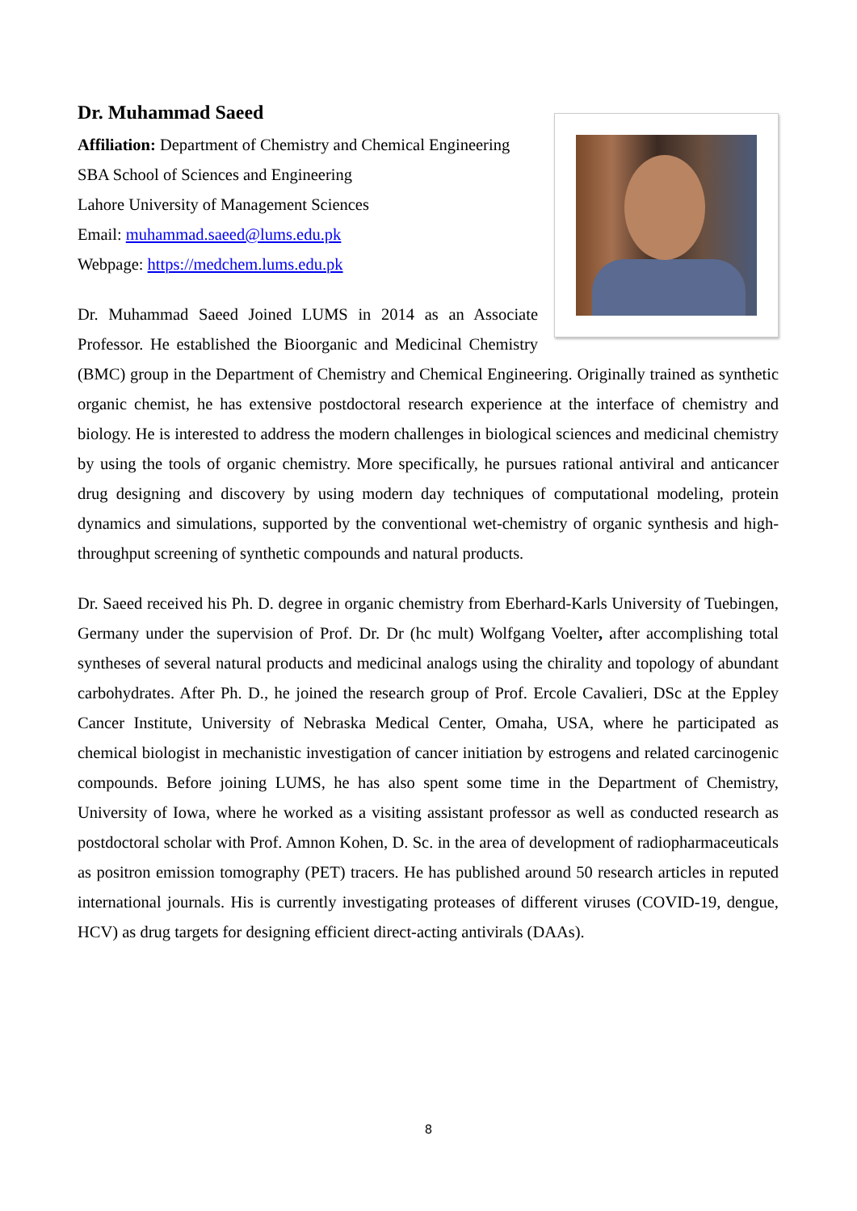Dr. Muhammad Saeed
Affiliation: Department of Chemistry and Chemical Engineering
SBA School of Sciences and Engineering
Lahore University of Management Sciences
Email: muhammad.saeed@lums.edu.pk
Webpage: https://medchem.lums.edu.pk
Dr. Muhammad Saeed Joined LUMS in 2014 as an Associate Professor. He established the Bioorganic and Medicinal Chemistry (BMC) group in the Department of Chemistry and Chemical Engineering. Originally trained as synthetic organic chemist, he has extensive postdoctoral research experience at the interface of chemistry and biology. He is interested to address the modern challenges in biological sciences and medicinal chemistry by using the tools of organic chemistry. More specifically, he pursues rational antiviral and anticancer drug designing and discovery by using modern day techniques of computational modeling, protein dynamics and simulations, supported by the conventional wet-chemistry of organic synthesis and high-throughput screening of synthetic compounds and natural products.
Dr. Saeed received his Ph. D. degree in organic chemistry from Eberhard-Karls University of Tuebingen, Germany under the supervision of Prof. Dr. Dr (hc mult) Wolfgang Voelter, after accomplishing total syntheses of several natural products and medicinal analogs using the chirality and topology of abundant carbohydrates. After Ph. D., he joined the research group of Prof. Ercole Cavalieri, DSc at the Eppley Cancer Institute, University of Nebraska Medical Center, Omaha, USA, where he participated as chemical biologist in mechanistic investigation of cancer initiation by estrogens and related carcinogenic compounds. Before joining LUMS, he has also spent some time in the Department of Chemistry, University of Iowa, where he worked as a visiting assistant professor as well as conducted research as postdoctoral scholar with Prof. Amnon Kohen, D. Sc. in the area of development of radiopharmaceuticals as positron emission tomography (PET) tracers. He has published around 50 research articles in reputed international journals. His is currently investigating proteases of different viruses (COVID-19, dengue, HCV) as drug targets for designing efficient direct-acting antivirals (DAAs).
8